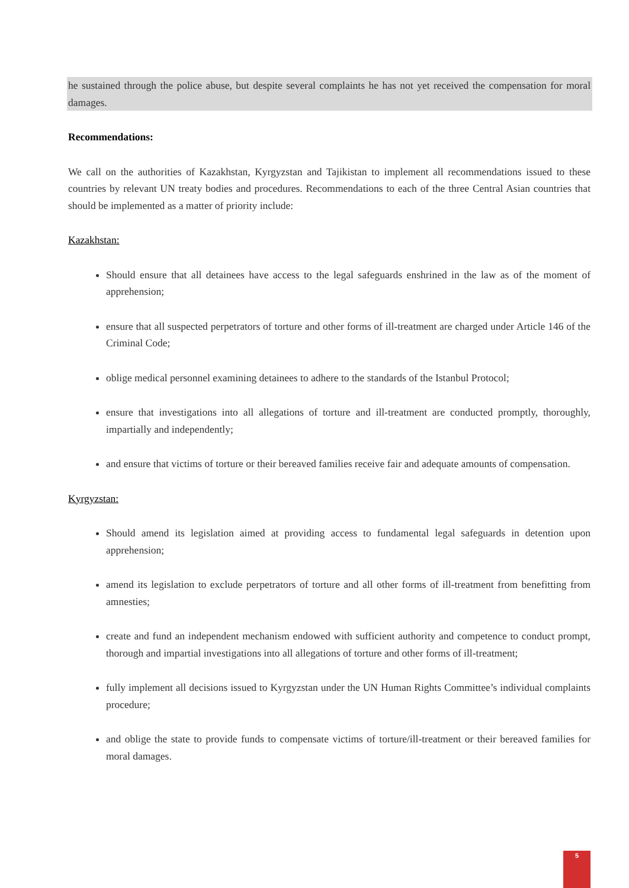he sustained through the police abuse, but despite several complaints he has not yet received the compensation for moral damages.
Recommendations:
We call on the authorities of Kazakhstan, Kyrgyzstan and Tajikistan to implement all recommendations issued to these countries by relevant UN treaty bodies and procedures. Recommendations to each of the three Central Asian countries that should be implemented as a matter of priority include:
Kazakhstan:
Should ensure that all detainees have access to the legal safeguards enshrined in the law as of the moment of apprehension;
ensure that all suspected perpetrators of torture and other forms of ill-treatment are charged under Article 146 of the Criminal Code;
oblige medical personnel examining detainees to adhere to the standards of the Istanbul Protocol;
ensure that investigations into all allegations of torture and ill-treatment are conducted promptly, thoroughly, impartially and independently;
and ensure that victims of torture or their bereaved families receive fair and adequate amounts of compensation.
Kyrgyzstan:
Should amend its legislation aimed at providing access to fundamental legal safeguards in detention upon apprehension;
amend its legislation to exclude perpetrators of torture and all other forms of ill-treatment from benefitting from amnesties;
create and fund an independent mechanism endowed with sufficient authority and competence to conduct prompt, thorough and impartial investigations into all allegations of torture and other forms of ill-treatment;
fully implement all decisions issued to Kyrgyzstan under the UN Human Rights Committee’s individual complaints procedure;
and oblige the state to provide funds to compensate victims of torture/ill-treatment or their bereaved families for moral damages.
5